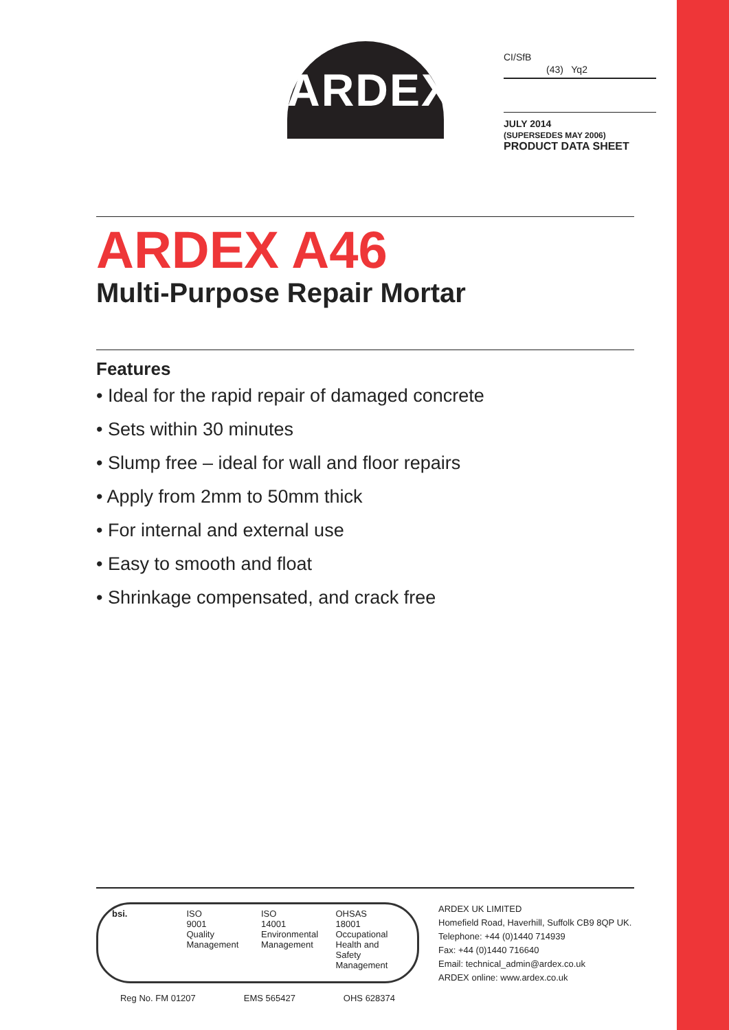ARDEX
CI/SfB
(43) Yq2
JULY 2014
(SUPERSEDES MAY 2006)
PRODUCT DATA SHEET
ARDEX A46
Multi-Purpose Repair Mortar
Features
• Ideal for the rapid repair of damaged concrete
• Sets within 30 minutes
• Slump free – ideal for wall and floor repairs
• Apply from 2mm to 50mm thick
• For internal and external use
• Easy to smooth and float
• Shrinkage compensated, and crack free
bsi. ISO
9001
Quality
Management
ISO
14001
Environmental
Management
OHSAS
18001
Occupational
Health and Safety
Management
Reg No. FM 01207 EMS 565427 OHS 628374
ARDEX UK LIMITED
Homefield Road, Haverhill, Suffolk CB9 8QP UK.
Telephone: +44 (0)1440 714939
Fax: +44 (0)1440 716640
Email: technical_admin@ardex.co.uk
ARDEX online: www.ardex.co.uk